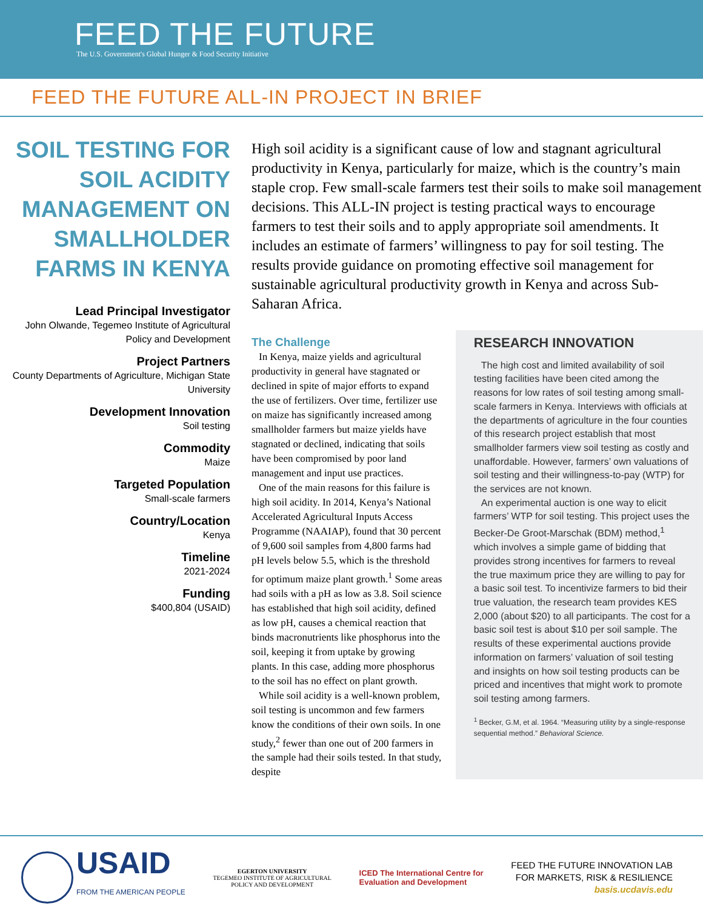FEED THE FUTURE
The U.S. Government's Global Hunger & Food Security Initiative
FEED THE FUTURE ALL-IN PROJECT IN BRIEF
SOIL TESTING FOR SOIL ACIDITY MANAGEMENT ON SMALLHOLDER FARMS IN KENYA
Lead Principal Investigator
John Olwande, Tegemeo Institute of Agricultural Policy and Development
Project Partners
County Departments of Agriculture, Michigan State University
Development Innovation
Soil testing
Commodity
Maize
Targeted Population
Small-scale farmers
Country/Location
Kenya
Timeline
2021-2024
Funding
$400,804 (USAID)
High soil acidity is a significant cause of low and stagnant agricultural productivity in Kenya, particularly for maize, which is the country’s main staple crop. Few small-scale farmers test their soils to make soil management decisions. This ALL-IN project is testing practical ways to encourage farmers to test their soils and to apply appropriate soil amendments. It includes an estimate of farmers’ willingness to pay for soil testing. The results provide guidance on promoting effective soil management for sustainable agricultural productivity growth in Kenya and across Sub-Saharan Africa.
The Challenge
In Kenya, maize yields and agricultural productivity in general have stagnated or declined in spite of major efforts to expand the use of fertilizers. Over time, fertilizer use on maize has significantly increased among smallholder farmers but maize yields have stagnated or declined, indicating that soils have been compromised by poor land management and input use practices.
One of the main reasons for this failure is high soil acidity. In 2014, Kenya’s National Accelerated Agricultural Inputs Access Programme (NAAIAP), found that 30 percent of 9,600 soil samples from 4,800 farms had pH levels below 5.5, which is the threshold for optimum maize plant growth.<sup>1</sup> Some areas had soils with a pH as low as 3.8. Soil science has established that high soil acidity, defined as low pH, causes a chemical reaction that binds macronutrients like phosphorus into the soil, keeping it from uptake by growing plants. In this case, adding more phosphorus to the soil has no effect on plant growth.
While soil acidity is a well-known problem, soil testing is uncommon and few farmers know the conditions of their own soils. In one study,<sup>2</sup> fewer than one out of 200 farmers in the sample had their soils tested. In that study, despite
RESEARCH INNOVATION
The high cost and limited availability of soil testing facilities have been cited among the reasons for low rates of soil testing among small-scale farmers in Kenya. Interviews with officials at the departments of agriculture in the four counties of this research project establish that most smallholder farmers view soil testing as costly and unaffordable. However, farmers’ own valuations of soil testing and their willingness-to-pay (WTP) for the services are not known.
An experimental auction is one way to elicit farmers’ WTP for soil testing. This project uses the Becker-De Groot-Marschak (BDM) method,<sup>1</sup> which involves a simple game of bidding that provides strong incentives for farmers to reveal the true maximum price they are willing to pay for a basic soil test. To incentivize farmers to bid their true valuation, the research team provides KES 2,000 (about $20) to all participants. The cost for a basic soil test is about $10 per soil sample. The results of these experimental auctions provide information on farmers’ valuation of soil testing and insights on how soil testing products can be priced and incentives that might work to promote soil testing among farmers.
<sup>1</sup> Becker, G.M, et al. 1964. “Measuring utility by a single-response sequential method.” Behavioral Science.
USAID FROM THE AMERICAN PEOPLE
EGERTON UNIVERSITY
TEGEMEO INSTITUTE OF AGRICULTURAL
POLICY AND DEVELOPMENT
ICED The International Centre for
Evaluation and Development
FEED THE FUTURE INNOVATION LAB
FOR MARKETS, RISK & RESILIENCE
basis.ucdavis.edu